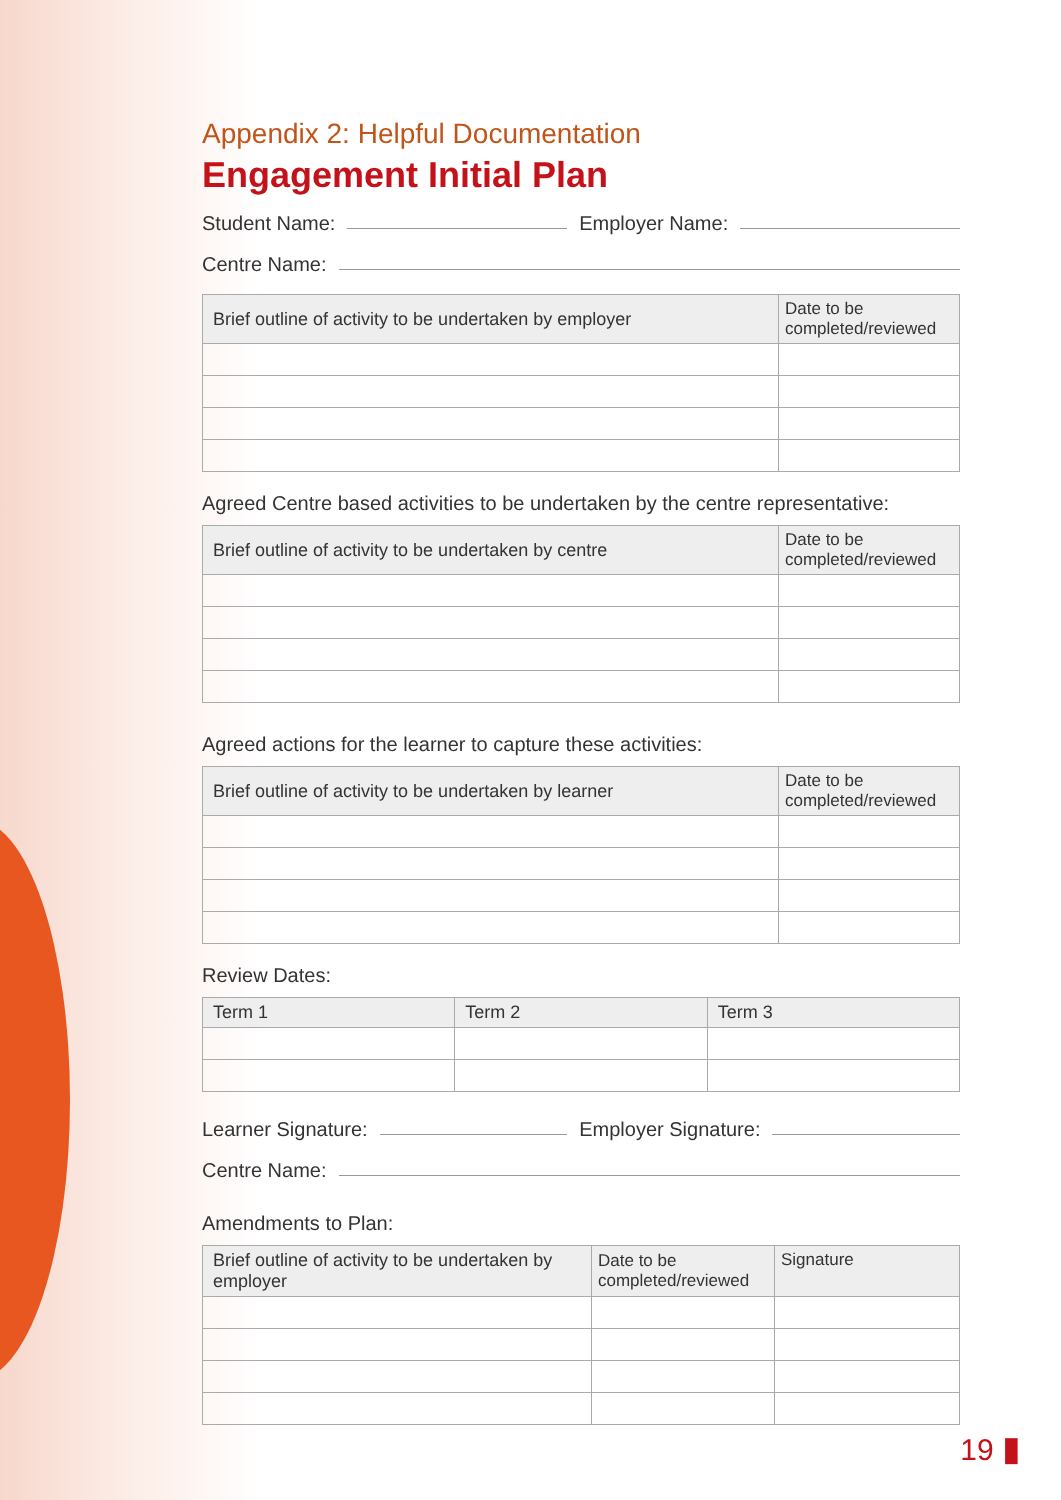Appendix 2: Helpful Documentation
Engagement Initial Plan
Student Name: Employer Name:
Centre Name:
| Brief outline of activity to be undertaken by employer | Date to be completed/reviewed |
| --- | --- |
Agreed Centre based activities to be undertaken by the centre representative:
| Brief outline of activity to be undertaken by centre | Date to be completed/reviewed |
| --- | --- |
Agreed actions for the learner to capture these activities:
| Brief outline of activity to be undertaken by learner | Date to be completed/reviewed |
| --- | --- |
Review Dates:
| Term 1 | Term 2 | Term 3 |
| --- | --- | --- |
Learner Signature: Employer Signature:
Centre Name:
Amendments to Plan:
| Brief outline of activity to be undertaken by employer | Date to be completed/reviewed | Signature |
| --- | --- | --- |
19 ▮